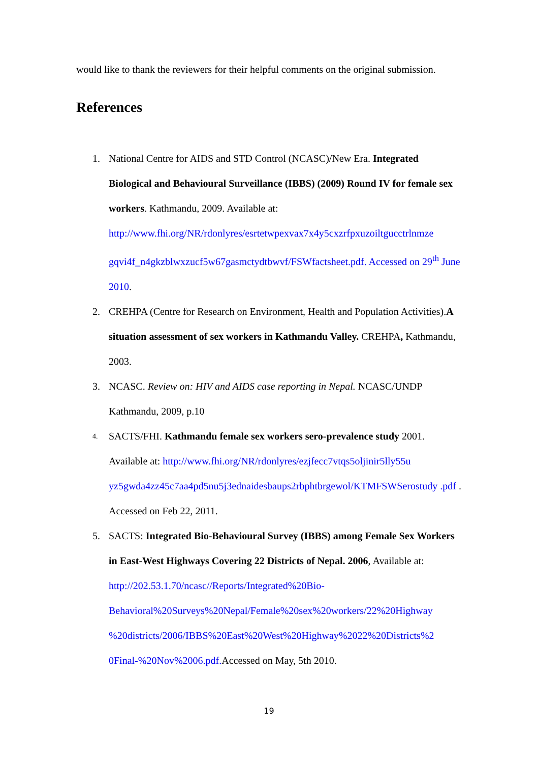would like to thank the reviewers for their helpful comments on the original submission.
References
1. National Centre for AIDS and STD Control (NCASC)/New Era. Integrated Biological and Behavioural Surveillance (IBBS) (2009) Round IV for female sex workers. Kathmandu, 2009. Available at: http://www.fhi.org/NR/rdonlyres/esrtetwpexvax7x4y5cxzrfpxuzoiltgucctrlnmze gqvi4f_n4gkzblwxzucf5w67gasmctydtbwvf/FSWfactsheet.pdf. Accessed on 29<sup>th</sup> June 2010.
2. CREHPA (Centre for Research on Environment, Health and Population Activities).A situation assessment of sex workers in Kathmandu Valley. CREHPA, Kathmandu, 2003.
3. NCASC. Review on: HIV and AIDS case reporting in Nepal. NCASC/UNDP Kathmandu, 2009, p.10
4. SACTS/FHI. Kathmandu female sex workers sero-prevalence study 2001. Available at: http://www.fhi.org/NR/rdonlyres/ezjfecc7vtqs5oljinir5lly55u yz5gwda4zz45c7aa4pd5nu5j3ednaidesbaups2rbphtbrgewol/KTMFSWSerostudy .pdf . Accessed on Feb 22, 2011.
5. SACTS: Integrated Bio-Behavioural Survey (IBBS) among Female Sex Workers in East-West Highways Covering 22 Districts of Nepal. 2006, Available at: http://202.53.1.70/ncasc//Reports/Integrated%20Bio- Behavioral%20Surveys%20Nepal/Female%20sex%20workers/22%20Highway %20districts/2006/IBBS%20East%20West%20Highway%2022%20Districts%2 0Final-%20Nov%2006.pdf. Accessed on May, 5th 2010.
19